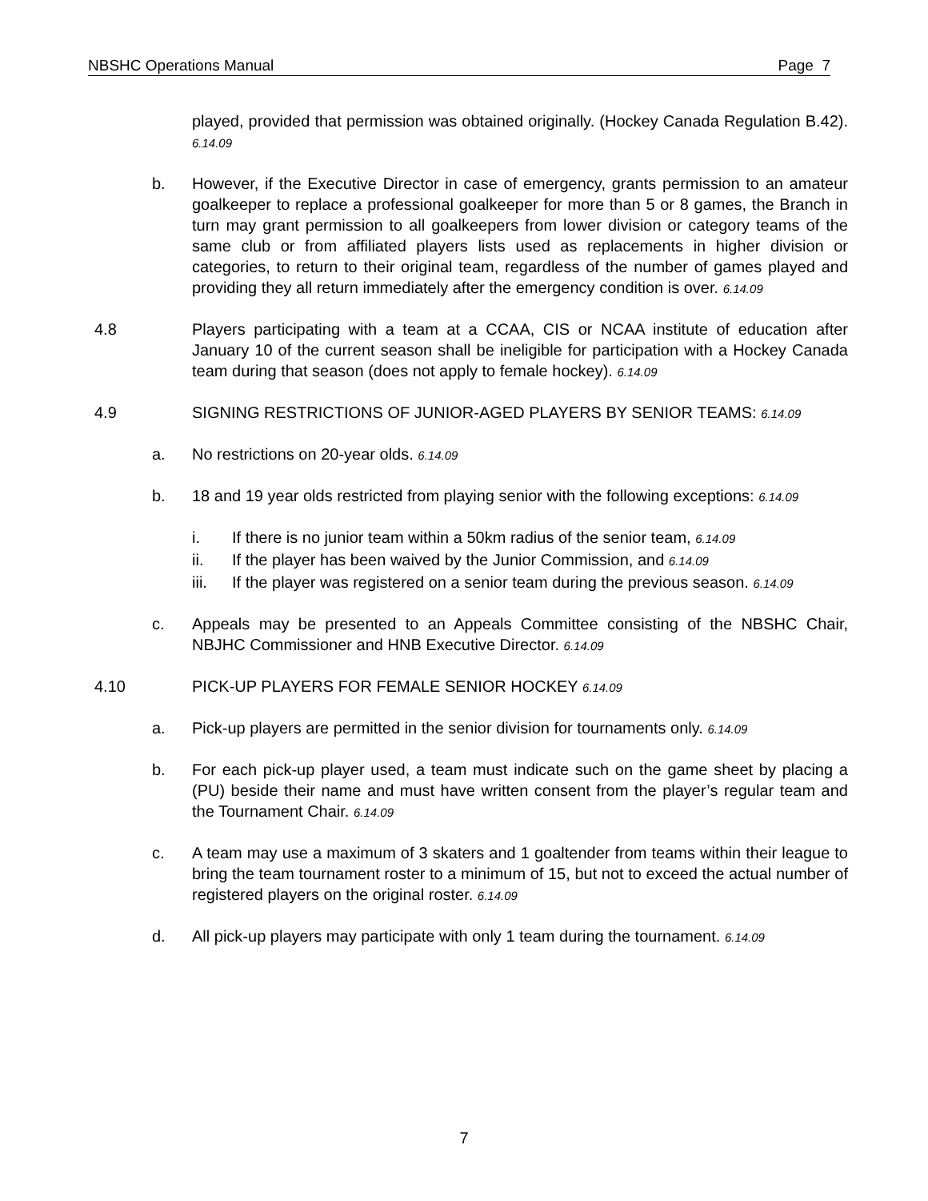NBSHC Operations Manual Page 7
played, provided that permission was obtained originally. (Hockey Canada Regulation B.42). 6.14.09
b. However, if the Executive Director in case of emergency, grants permission to an amateur goalkeeper to replace a professional goalkeeper for more than 5 or 8 games, the Branch in turn may grant permission to all goalkeepers from lower division or category teams of the same club or from affiliated players lists used as replacements in higher division or categories, to return to their original team, regardless of the number of games played and providing they all return immediately after the emergency condition is over. 6.14.09
4.8 Players participating with a team at a CCAA, CIS or NCAA institute of education after January 10 of the current season shall be ineligible for participation with a Hockey Canada team during that season (does not apply to female hockey). 6.14.09
4.9 SIGNING RESTRICTIONS OF JUNIOR-AGED PLAYERS BY SENIOR TEAMS: 6.14.09
a. No restrictions on 20-year olds. 6.14.09
b. 18 and 19 year olds restricted from playing senior with the following exceptions: 6.14.09
i. If there is no junior team within a 50km radius of the senior team, 6.14.09
ii. If the player has been waived by the Junior Commission, and 6.14.09
iii. If the player was registered on a senior team during the previous season. 6.14.09
c. Appeals may be presented to an Appeals Committee consisting of the NBSHC Chair, NBJHC Commissioner and HNB Executive Director. 6.14.09
4.10 PICK-UP PLAYERS FOR FEMALE SENIOR HOCKEY 6.14.09
a. Pick-up players are permitted in the senior division for tournaments only. 6.14.09
b. For each pick-up player used, a team must indicate such on the game sheet by placing a (PU) beside their name and must have written consent from the player’s regular team and the Tournament Chair. 6.14.09
c. A team may use a maximum of 3 skaters and 1 goaltender from teams within their league to bring the team tournament roster to a minimum of 15, but not to exceed the actual number of registered players on the original roster. 6.14.09
d. All pick-up players may participate with only 1 team during the tournament. 6.14.09
7